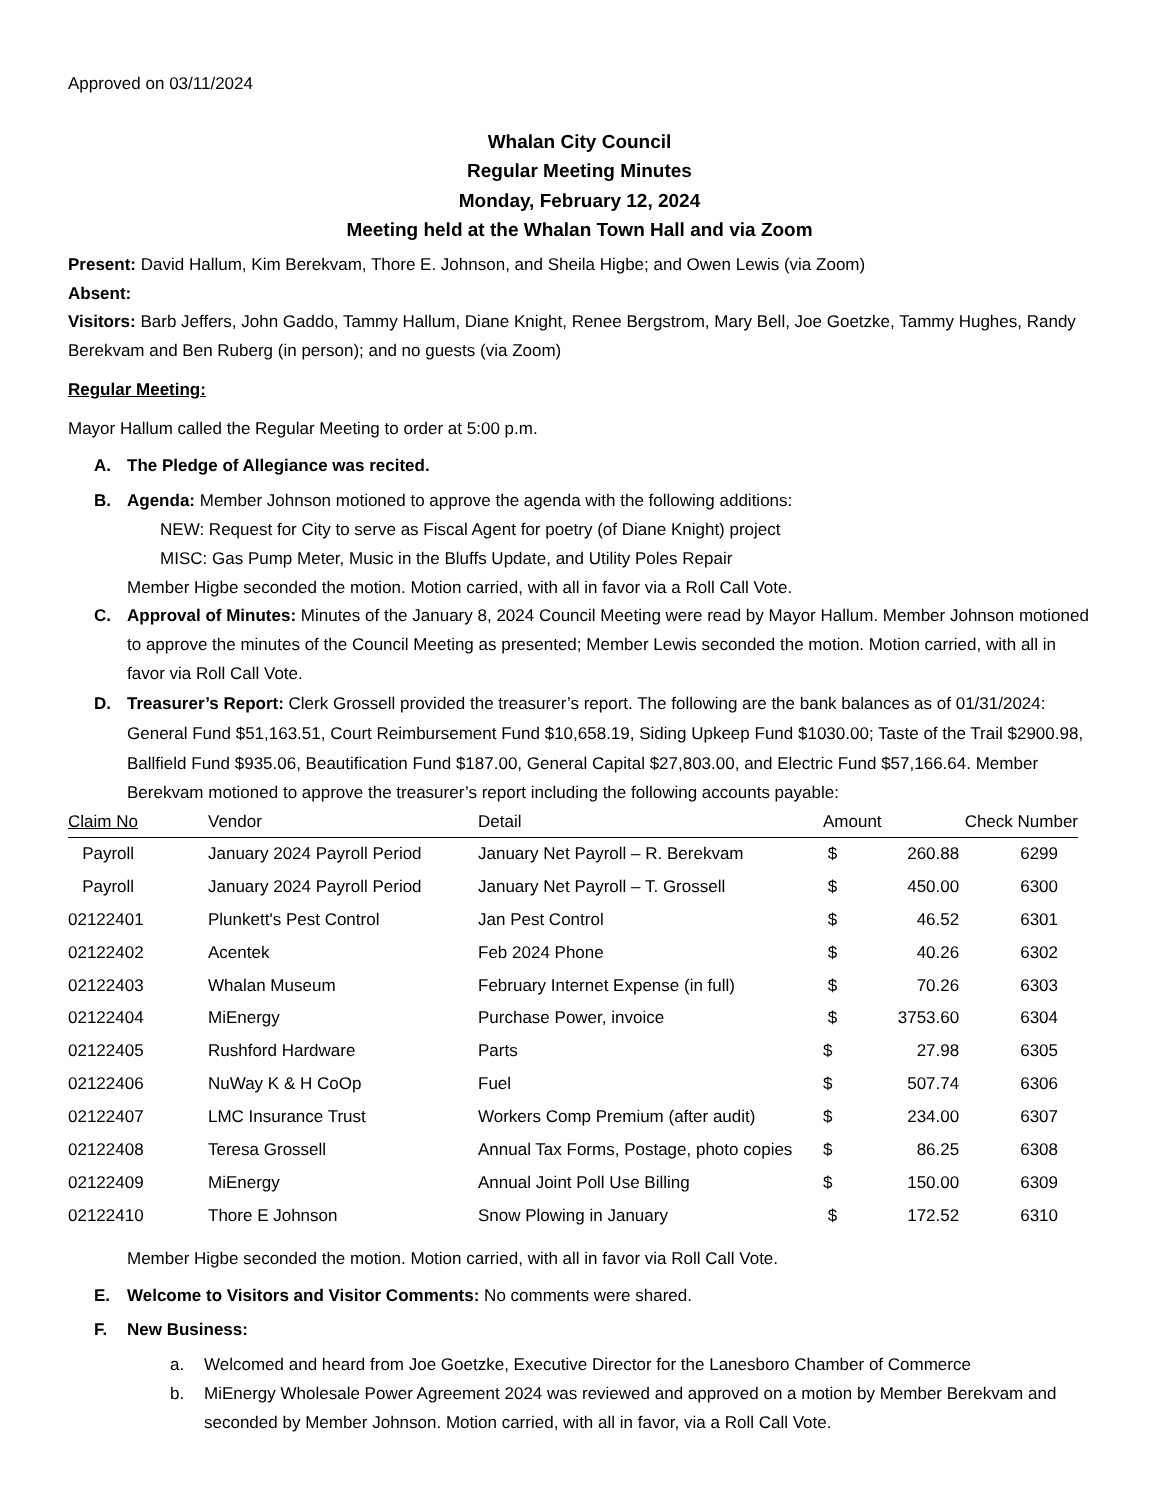Approved on 03/11/2024
Whalan City Council
Regular Meeting Minutes
Monday, February 12, 2024
Meeting held at the Whalan Town Hall and via Zoom
Present: David Hallum, Kim Berekvam, Thore E. Johnson, and Sheila Higbe; and Owen Lewis (via Zoom)
Absent:
Visitors: Barb Jeffers, John Gaddo, Tammy Hallum, Diane Knight, Renee Bergstrom, Mary Bell, Joe Goetzke, Tammy Hughes, Randy Berekvam and Ben Ruberg (in person); and no guests (via Zoom)
Regular Meeting:
Mayor Hallum called the Regular Meeting to order at 5:00 p.m.
A. The Pledge of Allegiance was recited.
B. Agenda: Member Johnson motioned to approve the agenda with the following additions:
NEW: Request for City to serve as Fiscal Agent for poetry (of Diane Knight) project
MISC: Gas Pump Meter, Music in the Bluffs Update, and Utility Poles Repair
Member Higbe seconded the motion. Motion carried, with all in favor via a Roll Call Vote.
C. Approval of Minutes: Minutes of the January 8, 2024 Council Meeting were read by Mayor Hallum. Member Johnson motioned to approve the minutes of the Council Meeting as presented; Member Lewis seconded the motion. Motion carried, with all in favor via Roll Call Vote.
D. Treasurer’s Report: Clerk Grossell provided the treasurer’s report. The following are the bank balances as of 01/31/2024: General Fund $51,163.51, Court Reimbursement Fund $10,658.19, Siding Upkeep Fund $1030.00; Taste of the Trail $2900.98, Ballfield Fund $935.06, Beautification Fund $187.00, General Capital $27,803.00, and Electric Fund $57,166.64. Member Berekvam motioned to approve the treasurer’s report including the following accounts payable:
| Claim No | Vendor | Detail | Amount | | Check Number |
| --- | --- | --- | --- | --- | --- |
| Payroll | January 2024 Payroll Period | January Net Payroll – R. Berekvam | $ | 260.88 | 6299 |
| Payroll | January 2024 Payroll Period | January Net Payroll – T. Grossell | $ | 450.00 | 6300 |
| 02122401 | Plunkett's Pest Control | Jan Pest Control | $ | 46.52 | 6301 |
| 02122402 | Acentek | Feb 2024 Phone | $ | 40.26 | 6302 |
| 02122403 | Whalan Museum | February Internet Expense (in full) | $ | 70.26 | 6303 |
| 02122404 | MiEnergy | Purchase Power, invoice | $ | 3753.60 | 6304 |
| 02122405 | Rushford Hardware | Parts | $ | 27.98 | 6305 |
| 02122406 | NuWay K & H CoOp | Fuel | $ | 507.74 | 6306 |
| 02122407 | LMC Insurance Trust | Workers Comp Premium (after audit) | $ | 234.00 | 6307 |
| 02122408 | Teresa Grossell | Annual Tax Forms, Postage, photo copies | $ | 86.25 | 6308 |
| 02122409 | MiEnergy | Annual Joint Poll Use Billing | $ | 150.00 | 6309 |
| 02122410 | Thore E Johnson | Snow Plowing in January | $ | 172.52 | 6310 |
Member Higbe seconded the motion. Motion carried, with all in favor via Roll Call Vote.
E. Welcome to Visitors and Visitor Comments: No comments were shared.
F. New Business:
a. Welcomed and heard from Joe Goetzke, Executive Director for the Lanesboro Chamber of Commerce
b. MiEnergy Wholesale Power Agreement 2024 was reviewed and approved on a motion by Member Berekvam and seconded by Member Johnson. Motion carried, with all in favor, via a Roll Call Vote.